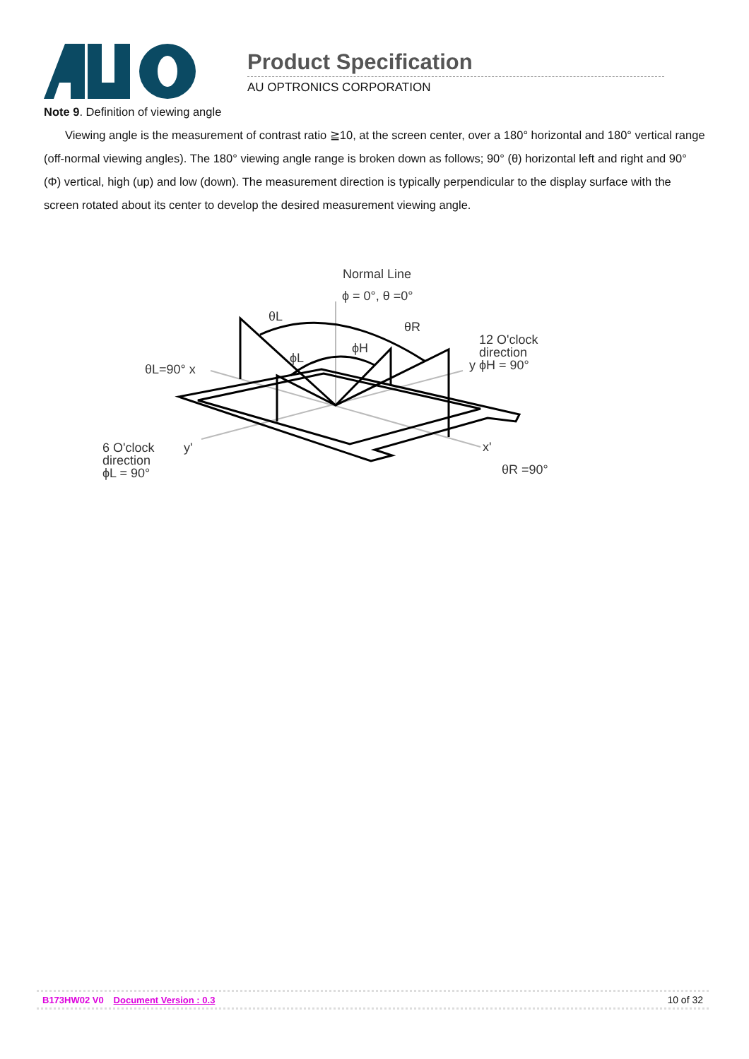Product Specification
AU OPTRONICS CORPORATION
Note 9. Definition of viewing angle
Viewing angle is the measurement of contrast ratio ≧10, at the screen center, over a 180° horizontal and 180° vertical range (off-normal viewing angles). The 180° viewing angle range is broken down as follows; 90° (θ) horizontal left and right and 90° (Φ) vertical, high (up) and low (down). The measurement direction is typically perpendicular to the display surface with the screen rotated about its center to develop the desired measurement viewing angle.
Normal Line
ϕ = 0°, θ =0°
θL
θR
ϕH
ϕL
12 O'clock
direction
y ϕH = 90°
θL=90° x
6 O'clock
direction
ϕL = 90°
y'
x'
θR =90°
B173HW02 V0 Document Version : 0.3 10 of 32